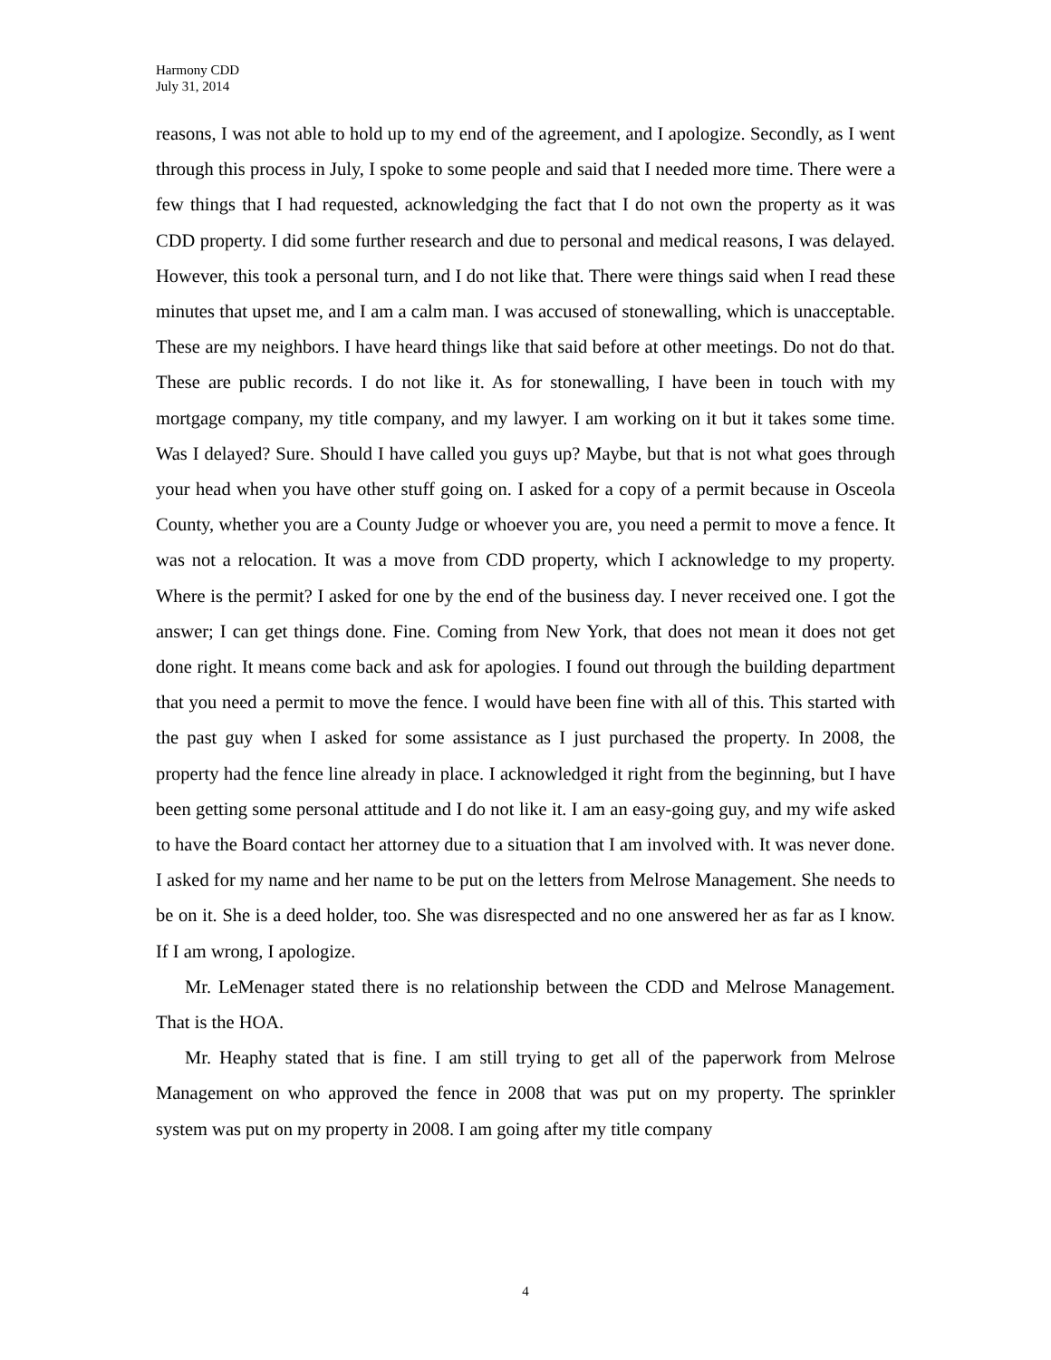Harmony CDD
July 31, 2014
reasons, I was not able to hold up to my end of the agreement, and I apologize. Secondly, as I went through this process in July, I spoke to some people and said that I needed more time. There were a few things that I had requested, acknowledging the fact that I do not own the property as it was CDD property. I did some further research and due to personal and medical reasons, I was delayed. However, this took a personal turn, and I do not like that. There were things said when I read these minutes that upset me, and I am a calm man. I was accused of stonewalling, which is unacceptable. These are my neighbors. I have heard things like that said before at other meetings. Do not do that. These are public records. I do not like it. As for stonewalling, I have been in touch with my mortgage company, my title company, and my lawyer. I am working on it but it takes some time. Was I delayed? Sure. Should I have called you guys up? Maybe, but that is not what goes through your head when you have other stuff going on. I asked for a copy of a permit because in Osceola County, whether you are a County Judge or whoever you are, you need a permit to move a fence. It was not a relocation. It was a move from CDD property, which I acknowledge to my property. Where is the permit? I asked for one by the end of the business day. I never received one. I got the answer; I can get things done. Fine. Coming from New York, that does not mean it does not get done right. It means come back and ask for apologies. I found out through the building department that you need a permit to move the fence. I would have been fine with all of this. This started with the past guy when I asked for some assistance as I just purchased the property. In 2008, the property had the fence line already in place. I acknowledged it right from the beginning, but I have been getting some personal attitude and I do not like it. I am an easy-going guy, and my wife asked to have the Board contact her attorney due to a situation that I am involved with. It was never done. I asked for my name and her name to be put on the letters from Melrose Management. She needs to be on it. She is a deed holder, too. She was disrespected and no one answered her as far as I know. If I am wrong, I apologize.
Mr. LeMenager stated there is no relationship between the CDD and Melrose Management. That is the HOA.
Mr. Heaphy stated that is fine. I am still trying to get all of the paperwork from Melrose Management on who approved the fence in 2008 that was put on my property. The sprinkler system was put on my property in 2008. I am going after my title company
4